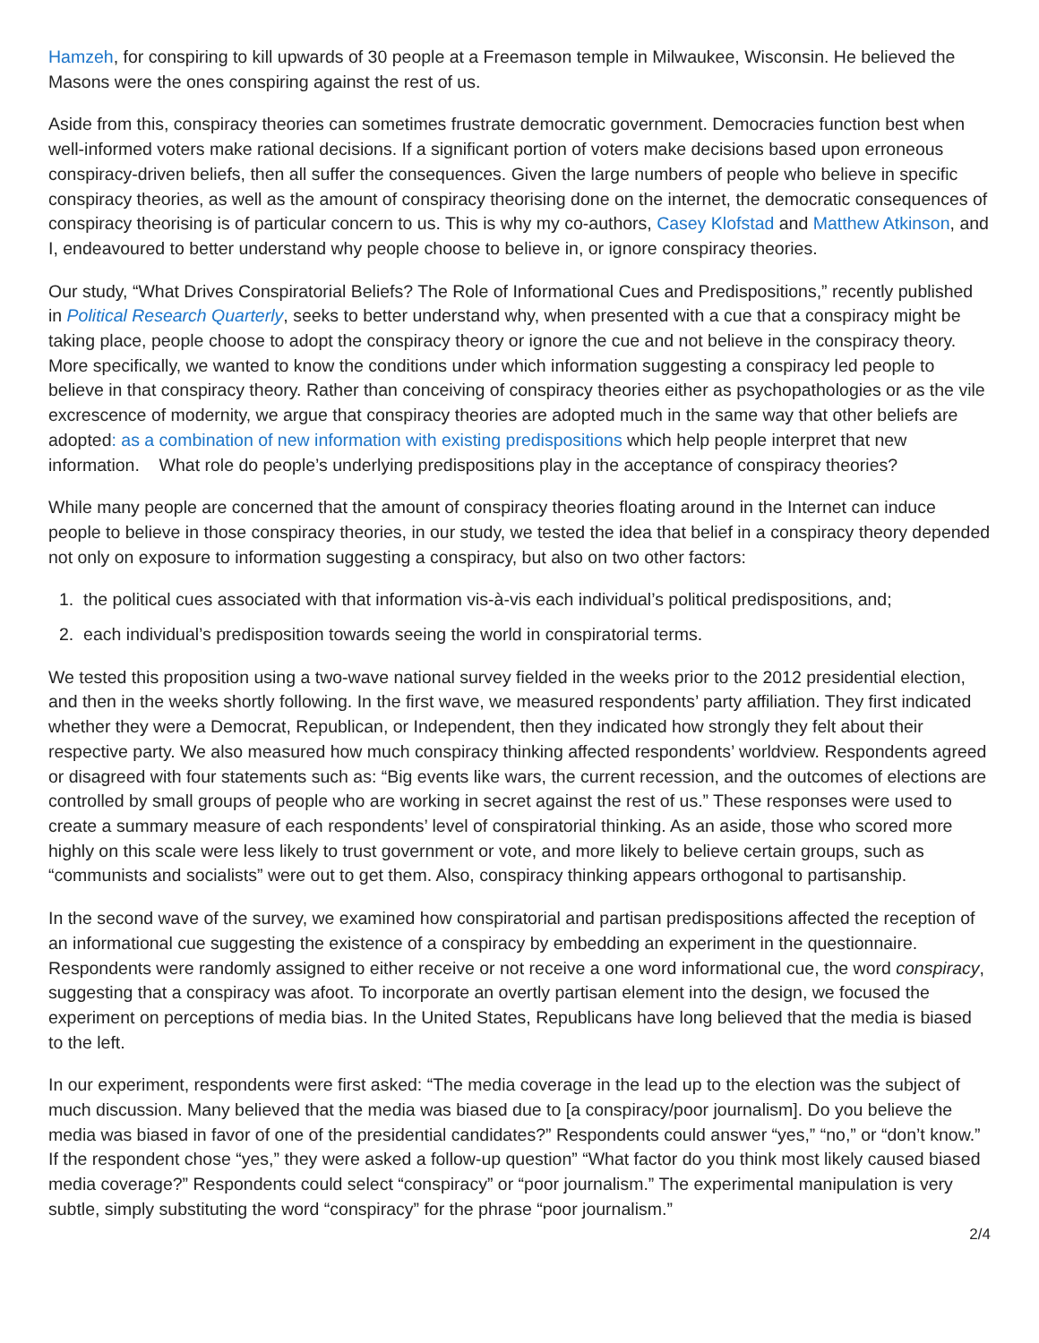Hamzeh, for conspiring to kill upwards of 30 people at a Freemason temple in Milwaukee, Wisconsin. He believed the Masons were the ones conspiring against the rest of us.
Aside from this, conspiracy theories can sometimes frustrate democratic government. Democracies function best when well-informed voters make rational decisions. If a significant portion of voters make decisions based upon erroneous conspiracy-driven beliefs, then all suffer the consequences. Given the large numbers of people who believe in specific conspiracy theories, as well as the amount of conspiracy theorising done on the internet, the democratic consequences of conspiracy theorising is of particular concern to us. This is why my co-authors, Casey Klofstad and Matthew Atkinson, and I, endeavoured to better understand why people choose to believe in, or ignore conspiracy theories.
Our study, “What Drives Conspiratorial Beliefs? The Role of Informational Cues and Predispositions,” recently published in Political Research Quarterly, seeks to better understand why, when presented with a cue that a conspiracy might be taking place, people choose to adopt the conspiracy theory or ignore the cue and not believe in the conspiracy theory. More specifically, we wanted to know the conditions under which information suggesting a conspiracy led people to believe in that conspiracy theory. Rather than conceiving of conspiracy theories either as psychopathologies or as the vile excrescence of modernity, we argue that conspiracy theories are adopted much in the same way that other beliefs are adopted: as a combination of new information with existing predispositions which help people interpret that new information. What role do people’s underlying predispositions play in the acceptance of conspiracy theories?
While many people are concerned that the amount of conspiracy theories floating around in the Internet can induce people to believe in those conspiracy theories, in our study, we tested the idea that belief in a conspiracy theory depended not only on exposure to information suggesting a conspiracy, but also on two other factors:
1. the political cues associated with that information vis-à-vis each individual’s political predispositions, and;
2. each individual’s predisposition towards seeing the world in conspiratorial terms.
We tested this proposition using a two-wave national survey fielded in the weeks prior to the 2012 presidential election, and then in the weeks shortly following. In the first wave, we measured respondents’ party affiliation. They first indicated whether they were a Democrat, Republican, or Independent, then they indicated how strongly they felt about their respective party. We also measured how much conspiracy thinking affected respondents’ worldview. Respondents agreed or disagreed with four statements such as: “Big events like wars, the current recession, and the outcomes of elections are controlled by small groups of people who are working in secret against the rest of us.” These responses were used to create a summary measure of each respondents’ level of conspiratorial thinking. As an aside, those who scored more highly on this scale were less likely to trust government or vote, and more likely to believe certain groups, such as “communists and socialists” were out to get them. Also, conspiracy thinking appears orthogonal to partisanship.
In the second wave of the survey, we examined how conspiratorial and partisan predispositions affected the reception of an informational cue suggesting the existence of a conspiracy by embedding an experiment in the questionnaire. Respondents were randomly assigned to either receive or not receive a one word informational cue, the word conspiracy, suggesting that a conspiracy was afoot. To incorporate an overtly partisan element into the design, we focused the experiment on perceptions of media bias. In the United States, Republicans have long believed that the media is biased to the left.
In our experiment, respondents were first asked: “The media coverage in the lead up to the election was the subject of much discussion. Many believed that the media was biased due to [a conspiracy/poor journalism]. Do you believe the media was biased in favor of one of the presidential candidates?” Respondents could answer “yes,” “no,” or “don’t know.” If the respondent chose “yes,” they were asked a follow-up question” “What factor do you think most likely caused biased media coverage?” Respondents could select “conspiracy” or “poor journalism.” The experimental manipulation is very subtle, simply substituting the word “conspiracy” for the phrase “poor journalism.”
2/4